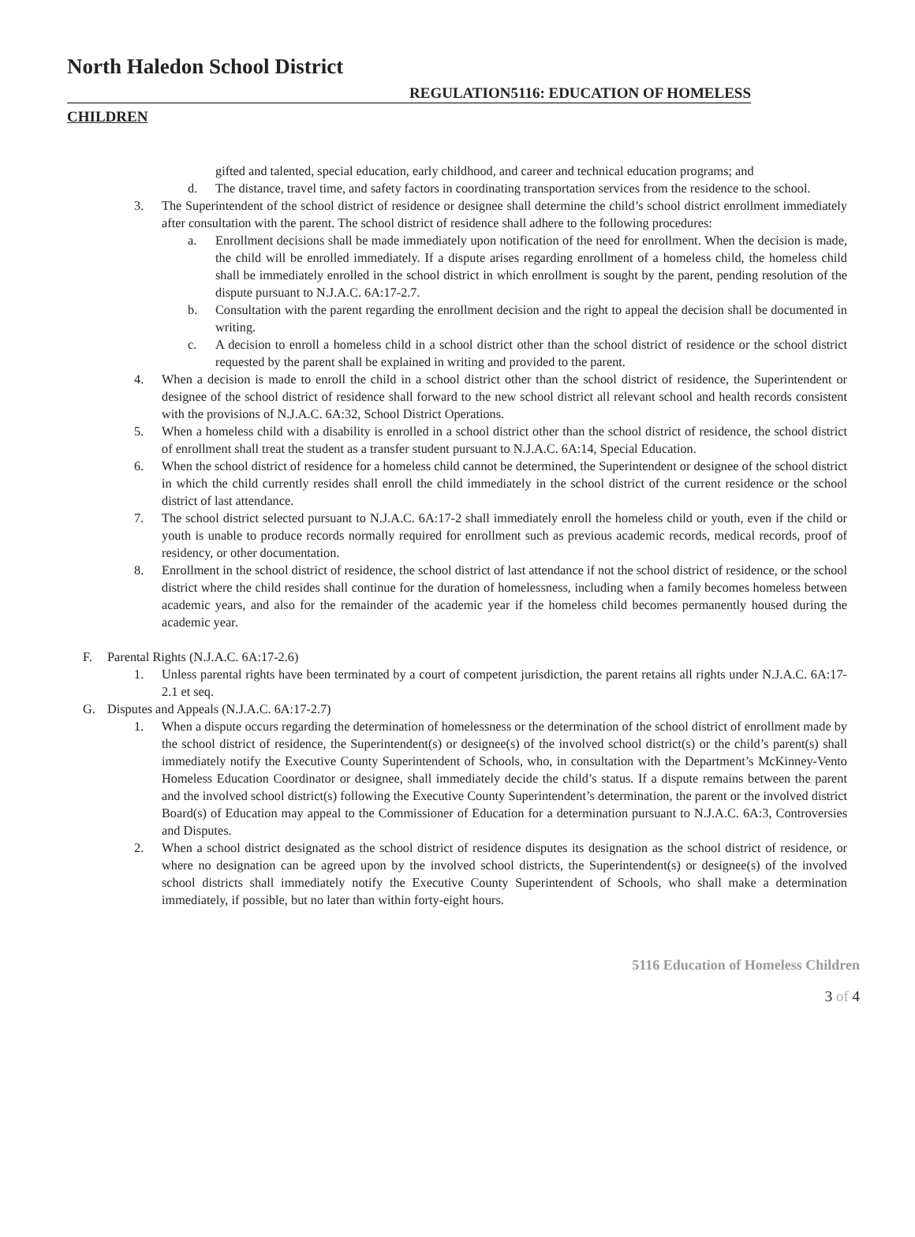North Haledon School District
REGULATION5116: EDUCATION OF HOMELESS
CHILDREN
gifted and talented, special education, early childhood, and career and technical education programs; and
d. The distance, travel time, and safety factors in coordinating transportation services from the residence to the school.
3. The Superintendent of the school district of residence or designee shall determine the child’s school district enrollment immediately after consultation with the parent. The school district of residence shall adhere to the following procedures:
a. Enrollment decisions shall be made immediately upon notification of the need for enrollment. When the decision is made, the child will be enrolled immediately. If a dispute arises regarding enrollment of a homeless child, the homeless child shall be immediately enrolled in the school district in which enrollment is sought by the parent, pending resolution of the dispute pursuant to N.J.A.C. 6A:17-2.7.
b. Consultation with the parent regarding the enrollment decision and the right to appeal the decision shall be documented in writing.
c. A decision to enroll a homeless child in a school district other than the school district of residence or the school district requested by the parent shall be explained in writing and provided to the parent.
4. When a decision is made to enroll the child in a school district other than the school district of residence, the Superintendent or designee of the school district of residence shall forward to the new school district all relevant school and health records consistent with the provisions of N.J.A.C. 6A:32, School District Operations.
5. When a homeless child with a disability is enrolled in a school district other than the school district of residence, the school district of enrollment shall treat the student as a transfer student pursuant to N.J.A.C. 6A:14, Special Education.
6. When the school district of residence for a homeless child cannot be determined, the Superintendent or designee of the school district in which the child currently resides shall enroll the child immediately in the school district of the current residence or the school district of last attendance.
7. The school district selected pursuant to N.J.A.C. 6A:17-2 shall immediately enroll the homeless child or youth, even if the child or youth is unable to produce records normally required for enrollment such as previous academic records, medical records, proof of residency, or other documentation.
8. Enrollment in the school district of residence, the school district of last attendance if not the school district of residence, or the school district where the child resides shall continue for the duration of homelessness, including when a family becomes homeless between academic years, and also for the remainder of the academic year if the homeless child becomes permanently housed during the academic year.
F. Parental Rights (N.J.A.C. 6A:17-2.6)
1. Unless parental rights have been terminated by a court of competent jurisdiction, the parent retains all rights under N.J.A.C. 6A:17-2.1 et seq.
G. Disputes and Appeals (N.J.A.C. 6A:17-2.7)
1. When a dispute occurs regarding the determination of homelessness or the determination of the school district of enrollment made by the school district of residence, the Superintendent(s) or designee(s) of the involved school district(s) or the child’s parent(s) shall immediately notify the Executive County Superintendent of Schools, who, in consultation with the Department’s McKinney-Vento Homeless Education Coordinator or designee, shall immediately decide the child’s status. If a dispute remains between the parent and the involved school district(s) following the Executive County Superintendent’s determination, the parent or the involved district Board(s) of Education may appeal to the Commissioner of Education for a determination pursuant to N.J.A.C. 6A:3, Controversies and Disputes.
2. When a school district designated as the school district of residence disputes its designation as the school district of residence, or where no designation can be agreed upon by the involved school districts, the Superintendent(s) or designee(s) of the involved school districts shall immediately notify the Executive County Superintendent of Schools, who shall make a determination immediately, if possible, but no later than within forty-eight hours.
5116 Education of Homeless Children
3 of 4